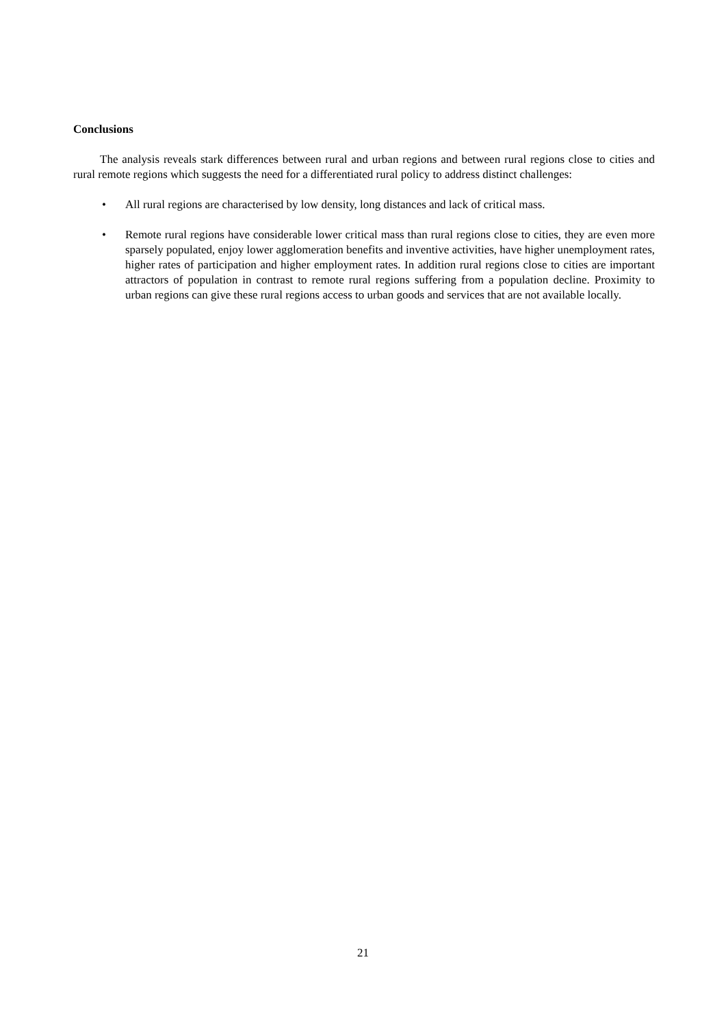Conclusions
The analysis reveals stark differences between rural and urban regions and between rural regions close to cities and rural remote regions which suggests the need for a differentiated rural policy to address distinct challenges:
• All rural regions are characterised by low density, long distances and lack of critical mass.
• Remote rural regions have considerable lower critical mass than rural regions close to cities, they are even more sparsely populated, enjoy lower agglomeration benefits and inventive activities, have higher unemployment rates, higher rates of participation and higher employment rates. In addition rural regions close to cities are important attractors of population in contrast to remote rural regions suffering from a population decline. Proximity to urban regions can give these rural regions access to urban goods and services that are not available locally.
21